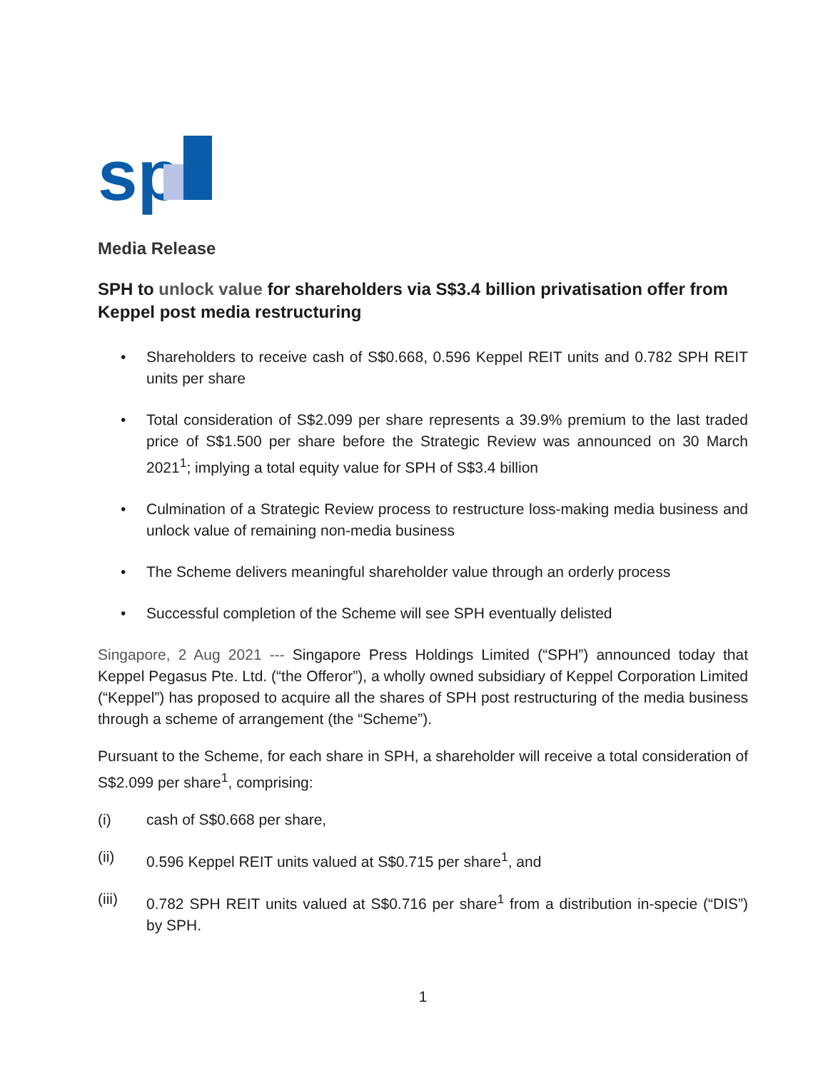sp
Media Release
SPH to unlock value for shareholders via S$3.4 billion privatisation offer from Keppel post media restructuring
• Shareholders to receive cash of S$0.668, 0.596 Keppel REIT units and 0.782 SPH REIT units per share
• Total consideration of S$2.099 per share represents a 39.9% premium to the last traded price of S$1.500 per share before the Strategic Review was announced on 30 March 2021<sup>1</sup>; implying a total equity value for SPH of S$3.4 billion
• Culmination of a Strategic Review process to restructure loss-making media business and unlock value of remaining non-media business
• The Scheme delivers meaningful shareholder value through an orderly process
• Successful completion of the Scheme will see SPH eventually delisted
Singapore, 2 Aug 2021 --- Singapore Press Holdings Limited (“SPH”) announced today that Keppel Pegasus Pte. Ltd. (“the Offeror”), a wholly owned subsidiary of Keppel Corporation Limited (“Keppel”) has proposed to acquire all the shares of SPH post restructuring of the media business through a scheme of arrangement (the “Scheme”).
Pursuant to the Scheme, for each share in SPH, a shareholder will receive a total consideration of S$2.099 per share<sup>1</sup>, comprising:
(i) cash of S$0.668 per share,
(ii) 0.596 Keppel REIT units valued at S$0.715 per share<sup>1</sup>, and
(iii) 0.782 SPH REIT units valued at S$0.716 per share<sup>1</sup> from a distribution in-specie (“DIS”) by SPH.
1